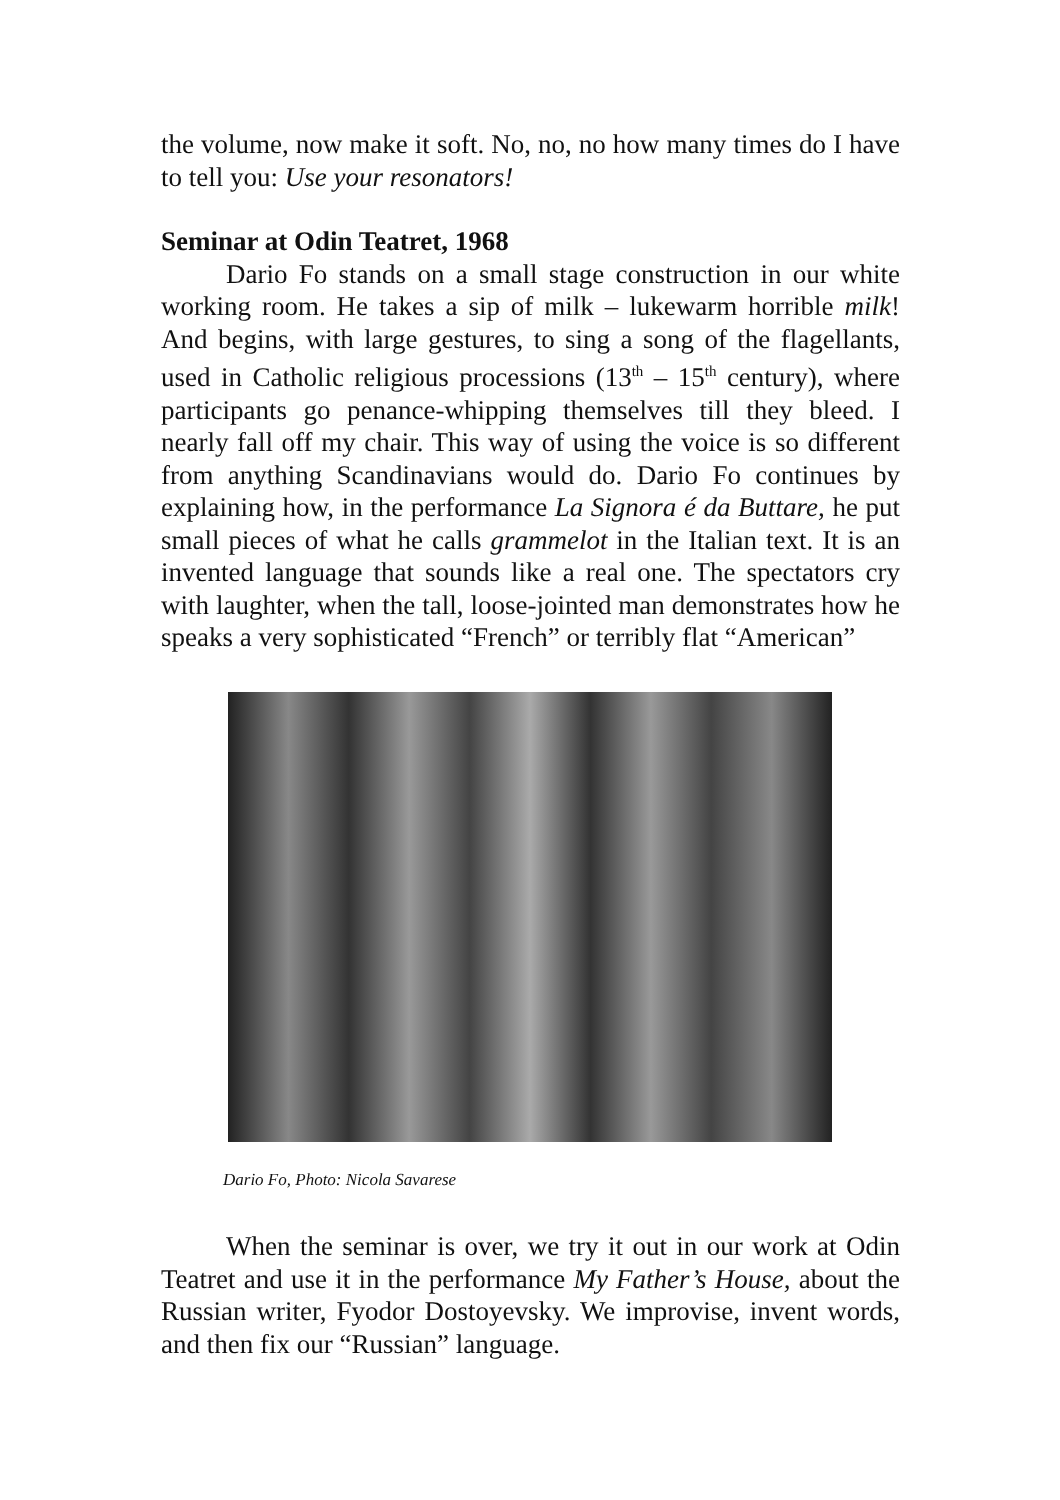the volume, now make it soft. No, no, no how many times do I have to tell you: Use your resonators!
Seminar at Odin Teatret, 1968
Dario Fo stands on a small stage construction in our white working room. He takes a sip of milk – lukewarm horrible milk! And begins, with large gestures, to sing a song of the flagellants, used in Catholic religious processions (13<sup>th</sup> – 15<sup>th</sup> century), where participants go penance-whipping themselves till they bleed. I nearly fall off my chair. This way of using the voice is so different from anything Scandinavians would do. Dario Fo continues by explaining how, in the performance La Signora é da Buttare, he put small pieces of what he calls grammelot in the Italian text. It is an invented language that sounds like a real one. The spectators cry with laughter, when the tall, loose-jointed man demonstrates how he speaks a very sophisticated “French” or terribly flat “American”
Dario Fo, Photo: Nicola Savarese
When the seminar is over, we try it out in our work at Odin Teatret and use it in the performance My Father’s House, about the Russian writer, Fyodor Dostoyevsky. We improvise, invent words, and then fix our “Russian” language.